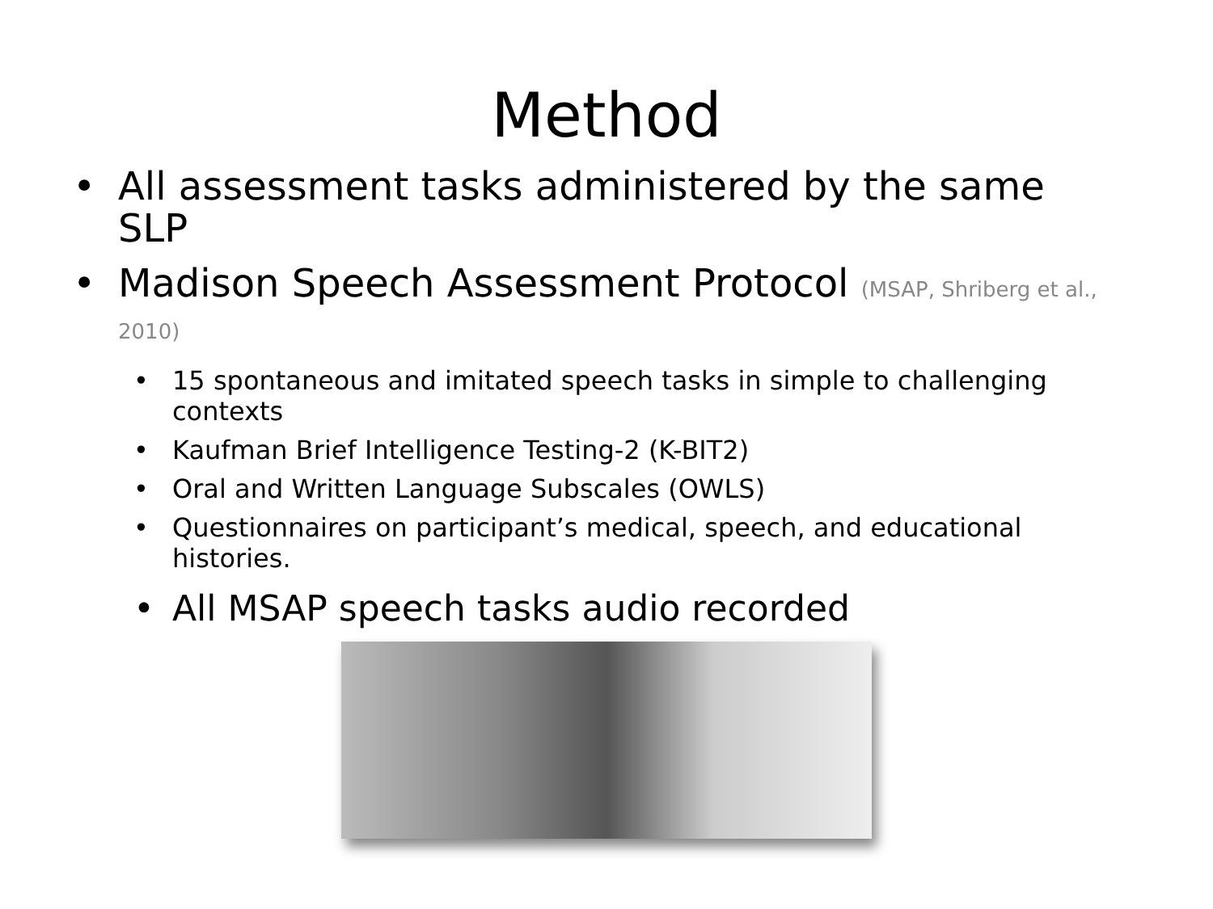Method
• All assessment tasks administered by the same SLP
• Madison Speech Assessment Protocol (MSAP, Shriberg et al., 2010)
• 15 spontaneous and imitated speech tasks in simple to challenging contexts
• Kaufman Brief Intelligence Testing-2 (K-BIT2)
• Oral and Written Language Subscales (OWLS)
• Questionnaires on participant’s medical, speech, and educational histories.
• All MSAP speech tasks audio recorded